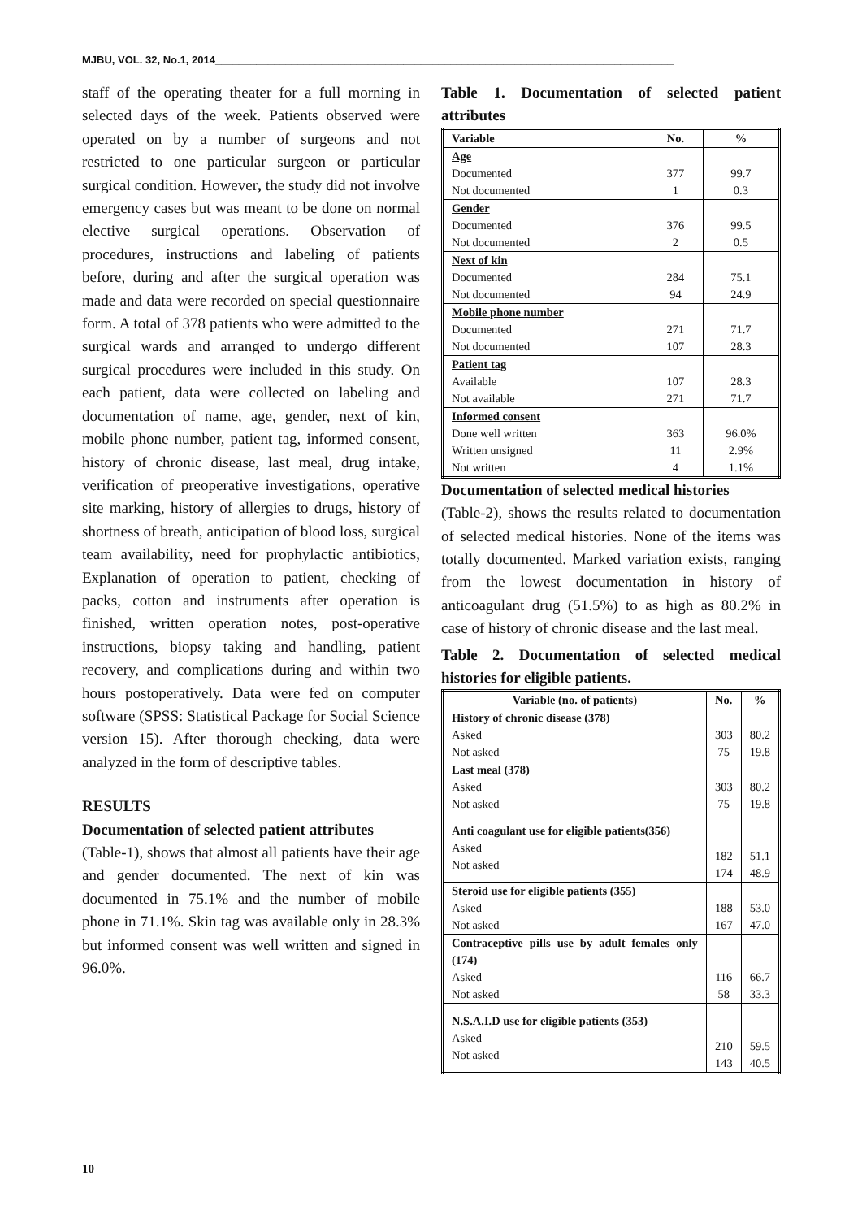MJBU, VOL. 32, No.1, 2014______________________________________________________________________________
staff of the operating theater for a full morning in selected days of the week. Patients observed were operated on by a number of surgeons and not restricted to one particular surgeon or particular surgical condition. However, the study did not involve emergency cases but was meant to be done on normal elective surgical operations. Observation of procedures, instructions and labeling of patients before, during and after the surgical operation was made and data were recorded on special questionnaire form. A total of 378 patients who were admitted to the surgical wards and arranged to undergo different surgical procedures were included in this study. On each patient, data were collected on labeling and documentation of name, age, gender, next of kin, mobile phone number, patient tag, informed consent, history of chronic disease, last meal, drug intake, verification of preoperative investigations, operative site marking, history of allergies to drugs, history of shortness of breath, anticipation of blood loss, surgical team availability, need for prophylactic antibiotics, Explanation of operation to patient, checking of packs, cotton and instruments after operation is finished, written operation notes, post-operative instructions, biopsy taking and handling, patient recovery, and complications during and within two hours postoperatively. Data were fed on computer software (SPSS: Statistical Package for Social Science version 15). After thorough checking, data were analyzed in the form of descriptive tables.
RESULTS
Documentation of selected patient attributes
(Table-1), shows that almost all patients have their age and gender documented. The next of kin was documented in 75.1% and the number of mobile phone in 71.1%. Skin tag was available only in 28.3% but informed consent was well written and signed in 96.0%.
Table 1. Documentation of selected patient attributes
| Variable | No. | % |
| --- | --- | --- |
| Age Documented Not documented | 377 1 | 99.7 0.3 |
| Gender Documented Not documented | 376 2 | 99.5 0.5 |
| Next of kin Documented Not documented | 284 94 | 75.1 24.9 |
| Mobile phone number Documented Not documented | 271 107 | 71.7 28.3 |
| Patient tag Available Not available | 107 271 | 28.3 71.7 |
| Informed consent Done well written Written unsigned Not written | 363 11 4 | 96.0% 2.9% 1.1% |
Documentation of selected medical histories
(Table-2), shows the results related to documentation of selected medical histories. None of the items was totally documented. Marked variation exists, ranging from the lowest documentation in history of anticoagulant drug (51.5%) to as high as 80.2% in case of history of chronic disease and the last meal.
Table 2. Documentation of selected medical histories for eligible patients.
| Variable (no. of patients) | No. | % |
| --- | --- | --- |
| History of chronic disease (378) Asked Not asked | 303 75 | 80.2 19.8 |
| Last meal (378) Asked Not asked | 303 75 | 80.2 19.8 |
| Anti coagulant use for eligible patients(356) Asked Not asked | 182 174 | 51.1 48.9 |
| Steroid use for eligible patients (355) Asked Not asked | 188 167 | 53.0 47.0 |
| Contraceptive pills use by adult females only (174) Asked Not asked | 116 58 | 66.7 33.3 |
| N.S.A.I.D use for eligible patients (353) Asked Not asked | 210 143 | 59.5 40.5 |
10